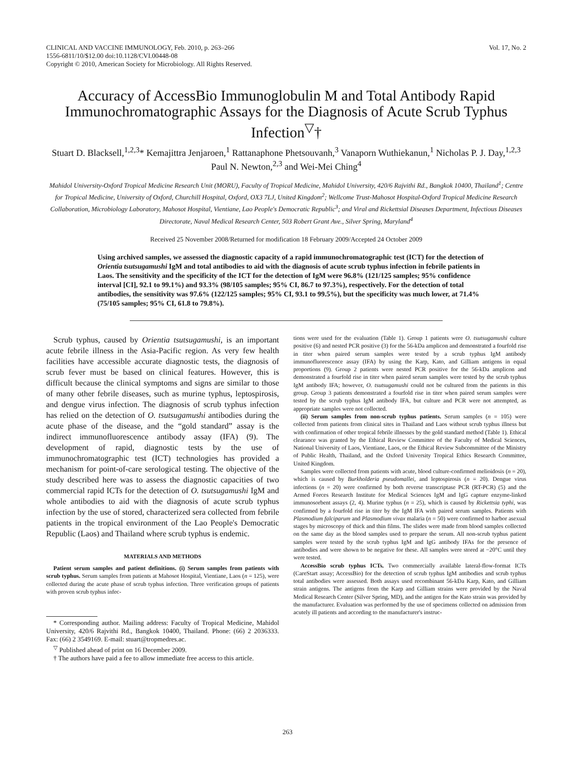CLINICAL AND VACCINE IMMUNOLOGY, Feb. 2010, p. 263–266
1556-6811/10/$12.00 doi:10.1128/CVI.00448-08
Copyright © 2010, American Society for Microbiology. All Rights Reserved.
Vol. 17, No. 2
Accuracy of AccessBio Immunoglobulin M and Total Antibody Rapid Immunochromatographic Assays for the Diagnosis of Acute Scrub Typhus Infection<sup>▽</sup>†
Stuart D. Blacksell,<sup>1,2,3</sup>* Kemajittra Jenjaroen,<sup>1</sup> Rattanaphone Phetsouvanh,<sup>3</sup> Vanaporn Wuthiekanun,<sup>1</sup> Nicholas P. J. Day,<sup>1,2,3</sup> Paul N. Newton,<sup>2,3</sup> and Wei-Mei Ching<sup>4</sup>
Mahidol University-Oxford Tropical Medicine Research Unit (MORU), Faculty of Tropical Medicine, Mahidol University, 420/6 Rajvithi Rd., Bangkok 10400, Thailand<sup>1</sup>; Centre for Tropical Medicine, University of Oxford, Churchill Hospital, Oxford, OX3 7LJ, United Kingdom<sup>2</sup>; Wellcome Trust-Mahosot Hospital-Oxford Tropical Medicine Research Collaboration, Microbiology Laboratory, Mahosot Hospital, Vientiane, Lao People's Democratic Republic<sup>3</sup>; and Viral and Rickettsial Diseases Department, Infectious Diseases Directorate, Naval Medical Research Center, 503 Robert Grant Ave., Silver Spring, Maryland<sup>4</sup>
Received 25 November 2008/Returned for modification 18 February 2009/Accepted 24 October 2009
Using archived samples, we assessed the diagnostic capacity of a rapid immunochromatographic test (ICT) for the detection of Orientia tsutsugamushi IgM and total antibodies to aid with the diagnosis of acute scrub typhus infection in febrile patients in Laos. The sensitivity and the specificity of the ICT for the detection of IgM were 96.8% (121/125 samples; 95% confidence interval [CI], 92.1 to 99.1%) and 93.3% (98/105 samples; 95% CI, 86.7 to 97.3%), respectively. For the detection of total antibodies, the sensitivity was 97.6% (122/125 samples; 95% CI, 93.1 to 99.5%), but the specificity was much lower, at 71.4% (75/105 samples; 95% CI, 61.8 to 79.8%).
Scrub typhus, caused by Orientia tsutsugamushi, is an important acute febrile illness in the Asia-Pacific region. As very few health facilities have accessible accurate diagnostic tests, the diagnosis of scrub fever must be based on clinical features. However, this is difficult because the clinical symptoms and signs are similar to those of many other febrile diseases, such as murine typhus, leptospirosis, and dengue virus infection. The diagnosis of scrub typhus infection has relied on the detection of O. tsutsugamushi antibodies during the acute phase of the disease, and the “gold standard” assay is the indirect immunofluorescence antibody assay (IFA) (9). The development of rapid, diagnostic tests by the use of immunochromatographic test (ICT) technologies has provided a mechanism for point-of-care serological testing. The objective of the study described here was to assess the diagnostic capacities of two commercial rapid ICTs for the detection of O. tsutsugamushi IgM and whole antibodies to aid with the diagnosis of acute scrub typhus infection by the use of stored, characterized sera collected from febrile patients in the tropical environment of the Lao People's Democratic Republic (Laos) and Thailand where scrub typhus is endemic.
MATERIALS AND METHODS
Patient serum samples and patient definitions. (i) Serum samples from patients with scrub typhus. Serum samples from patients at Mahosot Hospital, Vientiane, Laos (n = 125), were collected during the acute phase of scrub typhus infection. Three verification groups of patients with proven scrub typhus infec-
* Corresponding author. Mailing address: Faculty of Tropical Medicine, Mahidol University, 420/6 Rajvithi Rd., Bangkok 10400, Thailand. Phone: (66) 2 2036333. Fax: (66) 2 3549169. E-mail: stuart@tropmedres.ac.
<sup>▽</sup> Published ahead of print on 16 December 2009.
† The authors have paid a fee to allow immediate free access to this article.
tions were used for the evaluation (Table 1). Group 1 patients were O. tsutsugamushi culture positive (6) and nested PCR positive (3) for the 56-kDa amplicon and demonstrated a fourfold rise in titer when paired serum samples were tested by a scrub typhus IgM antibody immunofluorescence assay (IFA) by using the Karp, Kato, and Gilliam antigens in equal proportions (9). Group 2 patients were nested PCR positive for the 56-kDa amplicon and demonstrated a fourfold rise in titer when paired serum samples were tested by the scrub typhus IgM antibody IFA; however, O. tsutsugamushi could not be cultured from the patients in this group. Group 3 patients demonstrated a fourfold rise in titer when paired serum samples were tested by the scrub typhus IgM antibody IFA, but culture and PCR were not attempted, as appropriate samples were not collected.
(ii) Serum samples from non-scrub typhus patients. Serum samples (n = 105) were collected from patients from clinical sites in Thailand and Laos without scrub typhus illness but with confirmation of other tropical febrile illnesses by the gold standard method (Table 1). Ethical clearance was granted by the Ethical Review Committee of the Faculty of Medical Sciences, National University of Laos, Vientiane, Laos, or the Ethical Review Subcommittee of the Ministry of Public Health, Thailand, and the Oxford University Tropical Ethics Research Committee, United Kingdom.
Samples were collected from patients with acute, blood culture-confirmed melioidosis (n = 20), which is caused by Burkholderia pseudomallei, and leptospirosis (n = 20). Dengue virus infections (n = 20) were confirmed by both reverse transcriptase PCR (RT-PCR) (5) and the Armed Forces Research Institute for Medical Sciences IgM and IgG capture enzyme-linked immunosorbent assays (2, 4). Murine typhus (n = 25), which is caused by Rickettsia typhi, was confirmed by a fourfold rise in titer by the IgM IFA with paired serum samples. Patients with Plasmodium falciparum and Plasmodium vivax malaria (n = 50) were confirmed to harbor asexual stages by microscopy of thick and thin films. The slides were made from blood samples collected on the same day as the blood samples used to prepare the serum. All non-scrub typhus patient samples were tested by the scrub typhus IgM and IgG antibody IFAs for the presence of antibodies and were shown to be negative for these. All samples were stored at −20°C until they were tested.
AccessBio scrub typhus ICTs. Two commercially available lateral-flow-format ICTs (CareStart assay; AccessBio) for the detection of scrub typhus IgM antibodies and scrub typhus total antibodies were assessed. Both assays used recombinant 56-kDa Karp, Kato, and Gilliam strain antigens. The antigens from the Karp and Gilliam strains were provided by the Naval Medical Research Center (Silver Spring, MD), and the antigen for the Kato strain was provided by the manufacturer. Evaluation was performed by the use of specimens collected on admission from acutely ill patients and according to the manufacturer's instruc-
263